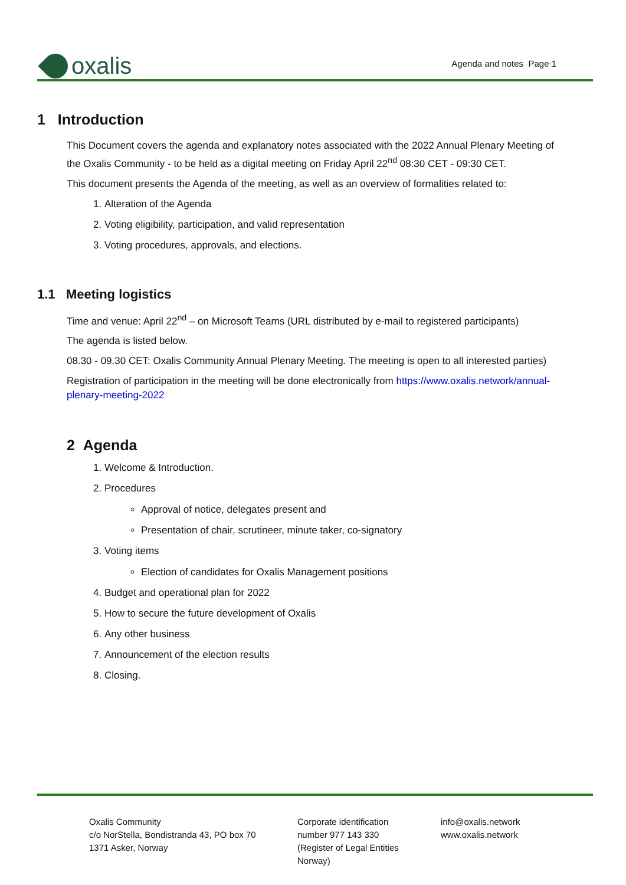oxalis
Agenda and notes Page 1
1 Introduction
This Document covers the agenda and explanatory notes associated with the 2022 Annual Plenary Meeting of the Oxalis Community - to be held as a digital meeting on Friday April 22<sup>nd</sup> 08:30 CET - 09:30 CET.
This document presents the Agenda of the meeting, as well as an overview of formalities related to:
1. Alteration of the Agenda
2. Voting eligibility, participation, and valid representation
3. Voting procedures, approvals, and elections.
1.1 Meeting logistics
Time and venue: April 22<sup>nd</sup> – on Microsoft Teams (URL distributed by e-mail to registered participants)
The agenda is listed below.
08.30 - 09.30 CET: Oxalis Community Annual Plenary Meeting. The meeting is open to all interested parties)
Registration of participation in the meeting will be done electronically from https://www.oxalis.network/annual-plenary-meeting-2022
2 Agenda
1. Welcome & Introduction.
2. Procedures
Approval of notice, delegates present and
Presentation of chair, scrutineer, minute taker, co-signatory
3. Voting items
Election of candidates for Oxalis Management positions
4. Budget and operational plan for 2022
5. How to secure the future development of Oxalis
6. Any other business
7. Announcement of the election results
8. Closing.
Oxalis Community
c/o NorStella, Bondistranda 43, PO box 70
1371 Asker, Norway
Corporate identification
number 977 143 330
(Register of Legal Entities
Norway)
info@oxalis.network
www.oxalis.network